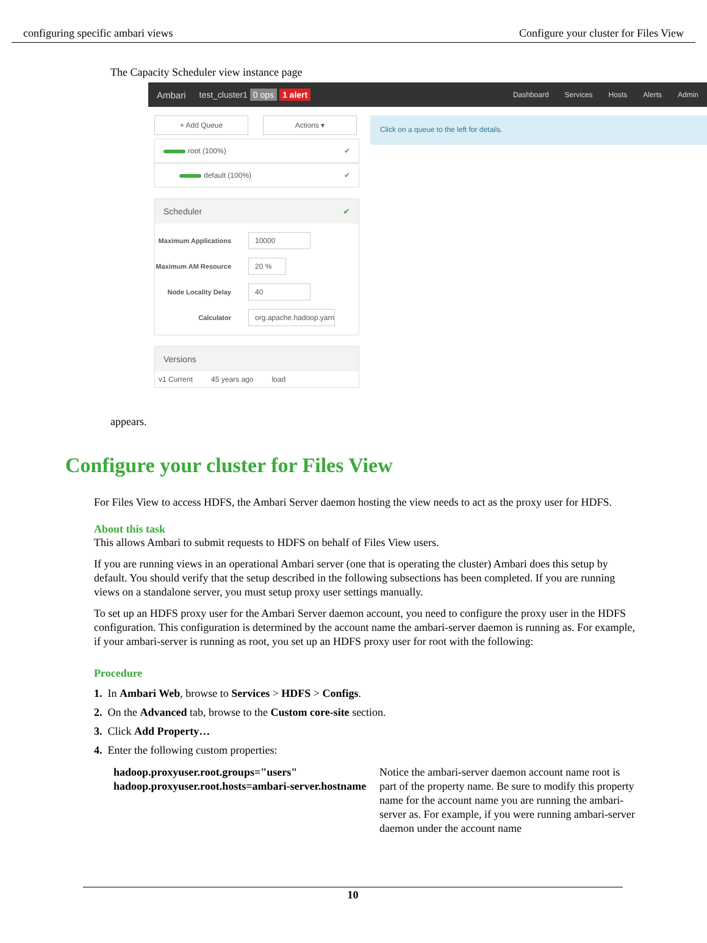configuring specific ambari views Configure your cluster for Files View
The Capacity Scheduler view instance page
Ambari test_cluster1 0 ops 1 alert
Dashboard Services Hosts Alerts Admin
+ Add Queue Actions ▾
root (100%) ✔
default (100%) ✔
Scheduler ✔
Maximum Applications 10000
Maximum AM Resource 20 %
Node Locality Delay 40
Calculator org.apache.hadoop.yarn
Versions
v1 Current 45 years ago load
Click on a queue to the left for details.
appears.
Configure your cluster for Files View
For Files View to access HDFS, the Ambari Server daemon hosting the view needs to act as the proxy user for HDFS.
About this task
This allows Ambari to submit requests to HDFS on behalf of Files View users.
If you are running views in an operational Ambari server (one that is operating the cluster) Ambari does this setup by default. You should verify that the setup described in the following subsections has been completed. If you are running views on a standalone server, you must setup proxy user settings manually.
To set up an HDFS proxy user for the Ambari Server daemon account, you need to configure the proxy user in the HDFS configuration. This configuration is determined by the account name the ambari-server daemon is running as. For example, if your ambari-server is running as root, you set up an HDFS proxy user for root with the following:
Procedure
1. In Ambari Web, browse to Services > HDFS > Configs.
2. On the Advanced tab, browse to the Custom core-site section.
3. Click Add Property…
4. Enter the following custom properties:
hadoop.proxyuser.root.groups="users"
hadoop.proxyuser.root.hosts=ambari-server.hostname
Notice the ambari-server daemon account name root is part of the property name. Be sure to modify this property name for the account name you are running the ambari-server as. For example, if you were running ambari-server daemon under the account name
10